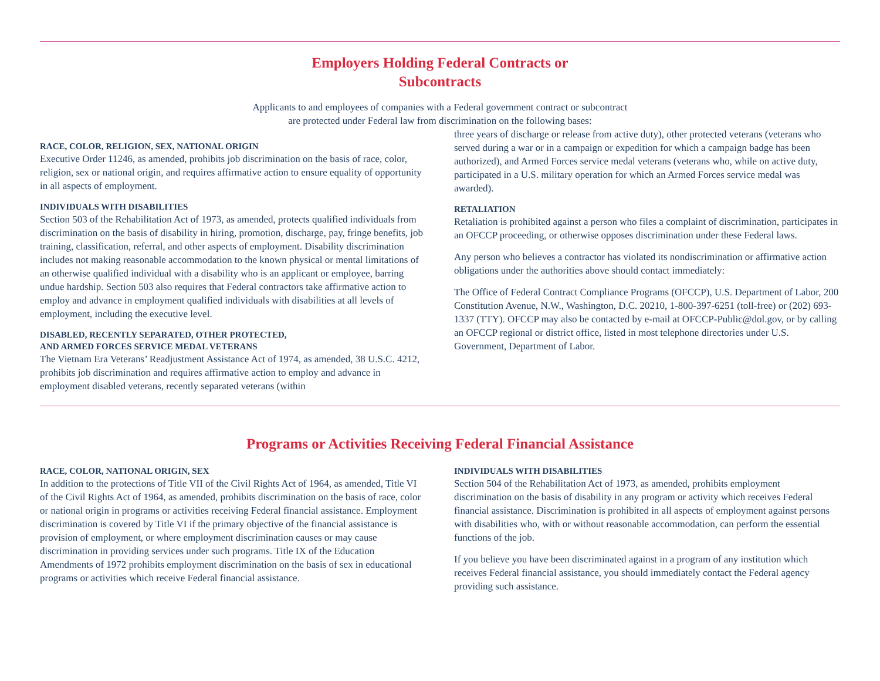Employers Holding Federal Contracts or
Subcontracts
Applicants to and employees of companies with a Federal government contract or subcontract
are protected under Federal law from discrimination on the following bases:
RACE, COLOR, RELIGION, SEX, NATIONAL ORIGIN
Executive Order 11246, as amended, prohibits job discrimination on the basis of race, color, religion, sex or national origin, and requires affirmative action to ensure equality of opportunity in all aspects of employment.
INDIVIDUALS WITH DISABILITIES
Section 503 of the Rehabilitation Act of 1973, as amended, protects qualified individuals from discrimination on the basis of disability in hiring, promotion, discharge, pay, fringe benefits, job training, classification, referral, and other aspects of employment. Disability discrimination includes not making reasonable accommodation to the known physical or mental limitations of an otherwise qualified individual with a disability who is an applicant or employee, barring undue hardship. Section 503 also requires that Federal contractors take affirmative action to employ and advance in employment qualified individuals with disabilities at all levels of employment, including the executive level.
DISABLED, RECENTLY SEPARATED, OTHER PROTECTED,
AND ARMED FORCES SERVICE MEDAL VETERANS
The Vietnam Era Veterans’ Readjustment Assistance Act of 1974, as amended, 38 U.S.C. 4212, prohibits job discrimination and requires affirmative action to employ and advance in employment disabled veterans, recently separated veterans (within
three years of discharge or release from active duty), other protected veterans (veterans who served during a war or in a campaign or expedition for which a campaign badge has been authorized), and Armed Forces service medal veterans (veterans who, while on active duty, participated in a U.S. military operation for which an Armed Forces service medal was awarded).
RETALIATION
Retaliation is prohibited against a person who files a complaint of discrimination, participates in an OFCCP proceeding, or otherwise opposes discrimination under these Federal laws.
Any person who believes a contractor has violated its nondiscrimination or affirmative action obligations under the authorities above should contact immediately:
The Office of Federal Contract Compliance Programs (OFCCP), U.S. Department of Labor, 200 Constitution Avenue, N.W., Washington, D.C. 20210, 1-800-397-6251 (toll-free) or (202) 693-1337 (TTY). OFCCP may also be contacted by e-mail at OFCCP-Public@dol.gov, or by calling an OFCCP regional or district office, listed in most telephone directories under U.S. Government, Department of Labor.
Programs or Activities Receiving Federal Financial Assistance
RACE, COLOR, NATIONAL ORIGIN, SEX
In addition to the protections of Title VII of the Civil Rights Act of 1964, as amended, Title VI of the Civil Rights Act of 1964, as amended, prohibits discrimination on the basis of race, color or national origin in programs or activities receiving Federal financial assistance. Employment discrimination is covered by Title VI if the primary objective of the financial assistance is provision of employment, or where employment discrimination causes or may cause discrimination in providing services under such programs. Title IX of the Education Amendments of 1972 prohibits employment discrimination on the basis of sex in educational programs or activities which receive Federal financial assistance.
INDIVIDUALS WITH DISABILITIES
Section 504 of the Rehabilitation Act of 1973, as amended, prohibits employment discrimination on the basis of disability in any program or activity which receives Federal financial assistance. Discrimination is prohibited in all aspects of employment against persons with disabilities who, with or without reasonable accommodation, can perform the essential functions of the job.
If you believe you have been discriminated against in a program of any institution which receives Federal financial assistance, you should immediately contact the Federal agency providing such assistance.